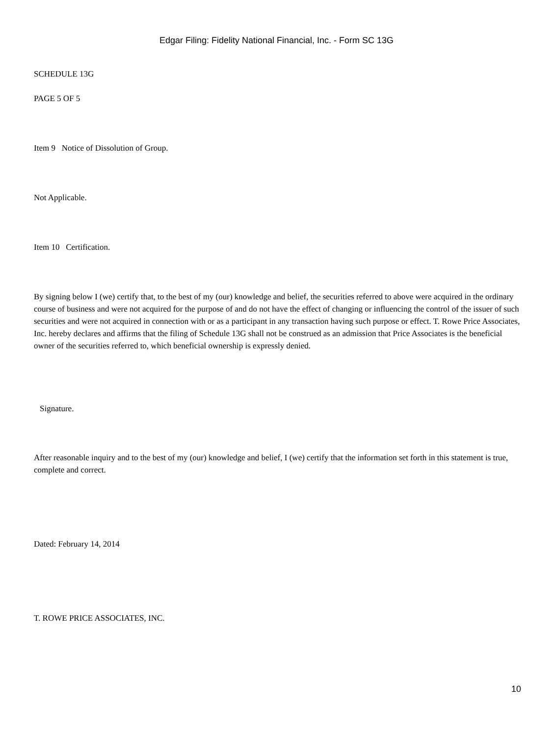Edgar Filing: Fidelity National Financial, Inc. - Form SC 13G
SCHEDULE 13G
PAGE 5 OF 5
Item 9 Notice of Dissolution of Group.
Not Applicable.
Item 10 Certification.
By signing below I (we) certify that, to the best of my (our) knowledge and belief, the securities referred to above were acquired in the ordinary course of business and were not acquired for the purpose of and do not have the effect of changing or influencing the control of the issuer of such securities and were not acquired in connection with or as a participant in any transaction having such purpose or effect. T. Rowe Price Associates, Inc. hereby declares and affirms that the filing of Schedule 13G shall not be construed as an admission that Price Associates is the beneficial owner of the securities referred to, which beneficial ownership is expressly denied.
Signature.
After reasonable inquiry and to the best of my (our) knowledge and belief, I (we) certify that the information set forth in this statement is true, complete and correct.
Dated: February 14, 2014
T. ROWE PRICE ASSOCIATES, INC.
10